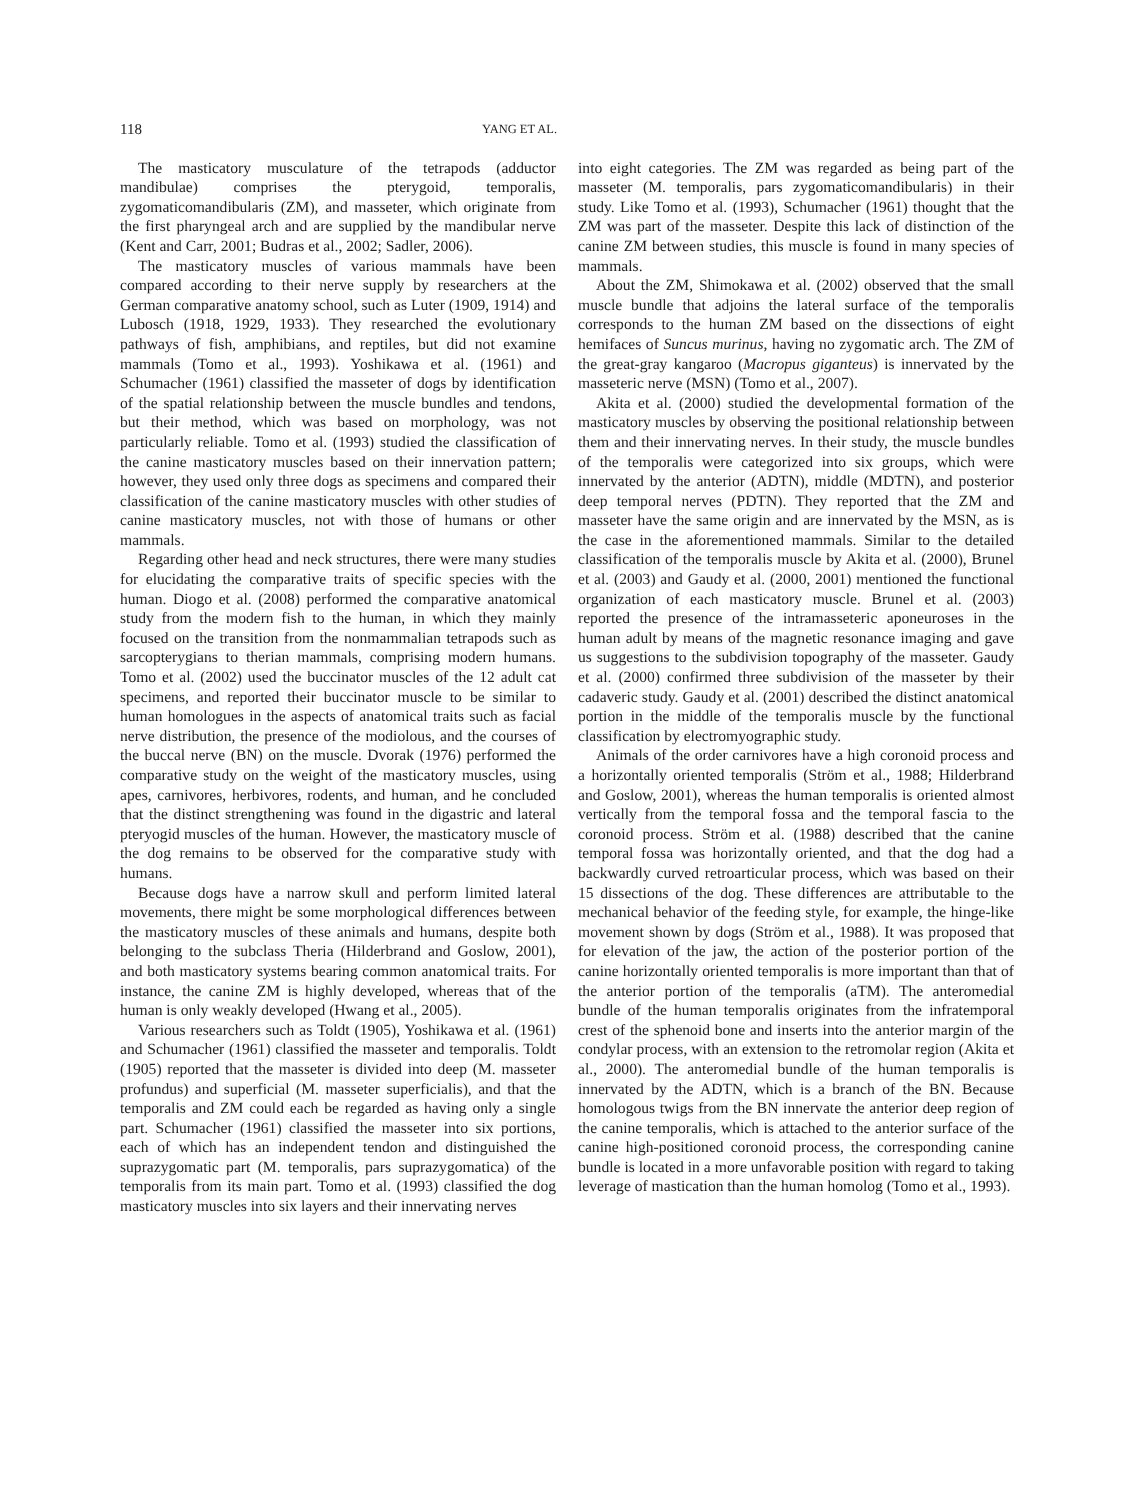118 YANG ET AL.
The masticatory musculature of the tetrapods (adductor mandibulae) comprises the pterygoid, temporalis, zygomaticomandibularis (ZM), and masseter, which originate from the first pharyngeal arch and are supplied by the mandibular nerve (Kent and Carr, 2001; Budras et al., 2002; Sadler, 2006).
The masticatory muscles of various mammals have been compared according to their nerve supply by researchers at the German comparative anatomy school, such as Luter (1909, 1914) and Lubosch (1918, 1929, 1933). They researched the evolutionary pathways of fish, amphibians, and reptiles, but did not examine mammals (Tomo et al., 1993). Yoshikawa et al. (1961) and Schumacher (1961) classified the masseter of dogs by identification of the spatial relationship between the muscle bundles and tendons, but their method, which was based on morphology, was not particularly reliable. Tomo et al. (1993) studied the classification of the canine masticatory muscles based on their innervation pattern; however, they used only three dogs as specimens and compared their classification of the canine masticatory muscles with other studies of canine masticatory muscles, not with those of humans or other mammals.
Regarding other head and neck structures, there were many studies for elucidating the comparative traits of specific species with the human. Diogo et al. (2008) performed the comparative anatomical study from the modern fish to the human, in which they mainly focused on the transition from the nonmammalian tetrapods such as sarcopterygians to therian mammals, comprising modern humans. Tomo et al. (2002) used the buccinator muscles of the 12 adult cat specimens, and reported their buccinator muscle to be similar to human homologues in the aspects of anatomical traits such as facial nerve distribution, the presence of the modiolous, and the courses of the buccal nerve (BN) on the muscle. Dvorak (1976) performed the comparative study on the weight of the masticatory muscles, using apes, carnivores, herbivores, rodents, and human, and he concluded that the distinct strengthening was found in the digastric and lateral pteryogid muscles of the human. However, the masticatory muscle of the dog remains to be observed for the comparative study with humans.
Because dogs have a narrow skull and perform limited lateral movements, there might be some morphological differences between the masticatory muscles of these animals and humans, despite both belonging to the subclass Theria (Hilderbrand and Goslow, 2001), and both masticatory systems bearing common anatomical traits. For instance, the canine ZM is highly developed, whereas that of the human is only weakly developed (Hwang et al., 2005).
Various researchers such as Toldt (1905), Yoshikawa et al. (1961) and Schumacher (1961) classified the masseter and temporalis. Toldt (1905) reported that the masseter is divided into deep (M. masseter profundus) and superficial (M. masseter superficialis), and that the temporalis and ZM could each be regarded as having only a single part. Schumacher (1961) classified the masseter into six portions, each of which has an independent tendon and distinguished the suprazygomatic part (M. temporalis, pars suprazygomatica) of the temporalis from its main part. Tomo et al. (1993) classified the dog masticatory muscles into six layers and their innervating nerves
into eight categories. The ZM was regarded as being part of the masseter (M. temporalis, pars zygomaticomandibularis) in their study. Like Tomo et al. (1993), Schumacher (1961) thought that the ZM was part of the masseter. Despite this lack of distinction of the canine ZM between studies, this muscle is found in many species of mammals.
About the ZM, Shimokawa et al. (2002) observed that the small muscle bundle that adjoins the lateral surface of the temporalis corresponds to the human ZM based on the dissections of eight hemifaces of Suncus murinus, having no zygomatic arch. The ZM of the great-gray kangaroo (Macropus giganteus) is innervated by the masseteric nerve (MSN) (Tomo et al., 2007).
Akita et al. (2000) studied the developmental formation of the masticatory muscles by observing the positional relationship between them and their innervating nerves. In their study, the muscle bundles of the temporalis were categorized into six groups, which were innervated by the anterior (ADTN), middle (MDTN), and posterior deep temporal nerves (PDTN). They reported that the ZM and masseter have the same origin and are innervated by the MSN, as is the case in the aforementioned mammals. Similar to the detailed classification of the temporalis muscle by Akita et al. (2000), Brunel et al. (2003) and Gaudy et al. (2000, 2001) mentioned the functional organization of each masticatory muscle. Brunel et al. (2003) reported the presence of the intramasseteric aponeuroses in the human adult by means of the magnetic resonance imaging and gave us suggestions to the subdivision topography of the masseter. Gaudy et al. (2000) confirmed three subdivision of the masseter by their cadaveric study. Gaudy et al. (2001) described the distinct anatomical portion in the middle of the temporalis muscle by the functional classification by electromyographic study.
Animals of the order carnivores have a high coronoid process and a horizontally oriented temporalis (Ström et al., 1988; Hilderbrand and Goslow, 2001), whereas the human temporalis is oriented almost vertically from the temporal fossa and the temporal fascia to the coronoid process. Ström et al. (1988) described that the canine temporal fossa was horizontally oriented, and that the dog had a backwardly curved retroarticular process, which was based on their 15 dissections of the dog. These differences are attributable to the mechanical behavior of the feeding style, for example, the hinge-like movement shown by dogs (Ström et al., 1988). It was proposed that for elevation of the jaw, the action of the posterior portion of the canine horizontally oriented temporalis is more important than that of the anterior portion of the temporalis (aTM). The anteromedial bundle of the human temporalis originates from the infratemporal crest of the sphenoid bone and inserts into the anterior margin of the condylar process, with an extension to the retromolar region (Akita et al., 2000). The anteromedial bundle of the human temporalis is innervated by the ADTN, which is a branch of the BN. Because homologous twigs from the BN innervate the anterior deep region of the canine temporalis, which is attached to the anterior surface of the canine high-positioned coronoid process, the corresponding canine bundle is located in a more unfavorable position with regard to taking leverage of mastication than the human homolog (Tomo et al., 1993).